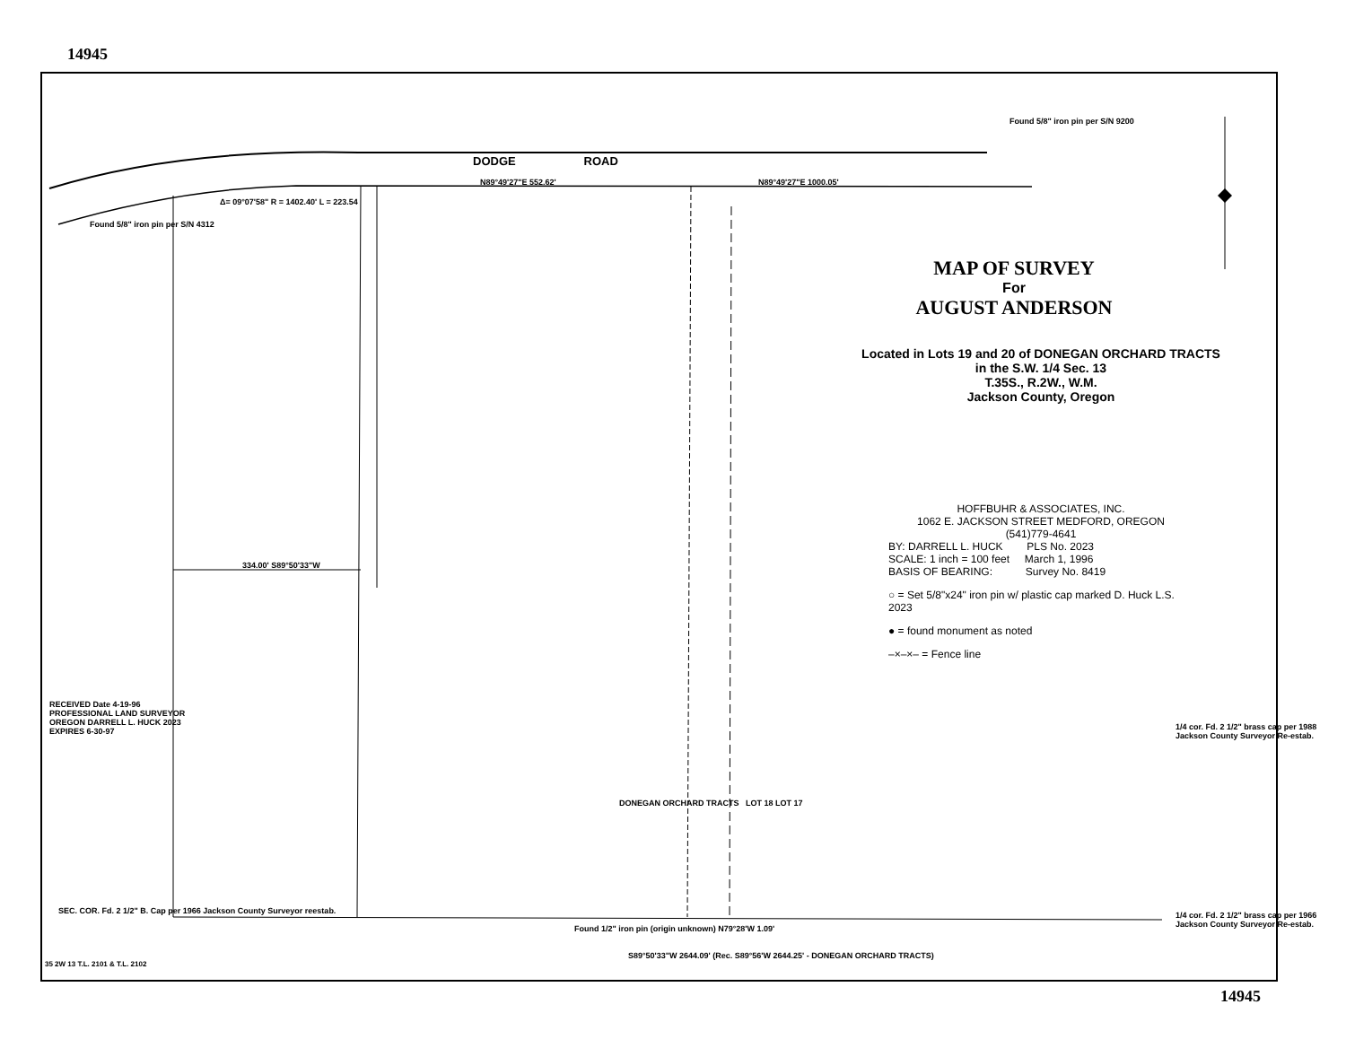14945
DODGE ROAD
MAP OF SURVEY
For
AUGUST ANDERSON
Located in Lots 19 and 20 of DONEGAN ORCHARD TRACTS
in the S.W. 1/4 Sec. 13
T.35S., R.2W., W.M.
Jackson County, Oregon
HOFFBUHR & ASSOCIATES, INC.
1062 E. JACKSON STREET MEDFORD, OREGON
(541)779-4641
BY: DARRELL L. HUCK PLS No. 2023
SCALE: 1 inch = 100 feet March 1, 1996
BASIS OF BEARING: Survey No. 8419
○ = Set 5/8"x24" iron pin w/ plastic cap marked D. Huck L.S. 2023
● = found monument as noted
–×–×– = Fence line
Found 5/8" iron pin per S/N 4312
Δ= 09°07'58" R = 1402.40' L = 223.54
N89°49'27"E 552.62' N89°49'27"E 1000.05'
Found 5/8" iron pin per S/N 9200
334.00' S89°50'33"W
DONEGAN ORCHARD TRACTS LOT 18 LOT 17
SEC. COR. Fd. 2 1/2" B. Cap per 1966 Jackson County Surveyor reestab.
Found 1/2" iron pin (origin unknown) N79°28'W 1.09'
S89°50'33"W 2644.09' (Rec. S89°56'W 2644.25' - DONEGAN ORCHARD TRACTS)
1/4 cor. Fd. 2 1/2" brass cap per 1988 Jackson County Surveyor Re-estab.
1/4 cor. Fd. 2 1/2" brass cap per 1966 Jackson County Surveyor Re-estab.
RECEIVED Date 4-19-96
PROFESSIONAL LAND SURVEYOR
OREGON DARRELL L. HUCK 2023
EXPIRES 6-30-97
35 2W 13 T.L. 2101 & T.L. 2102
14945